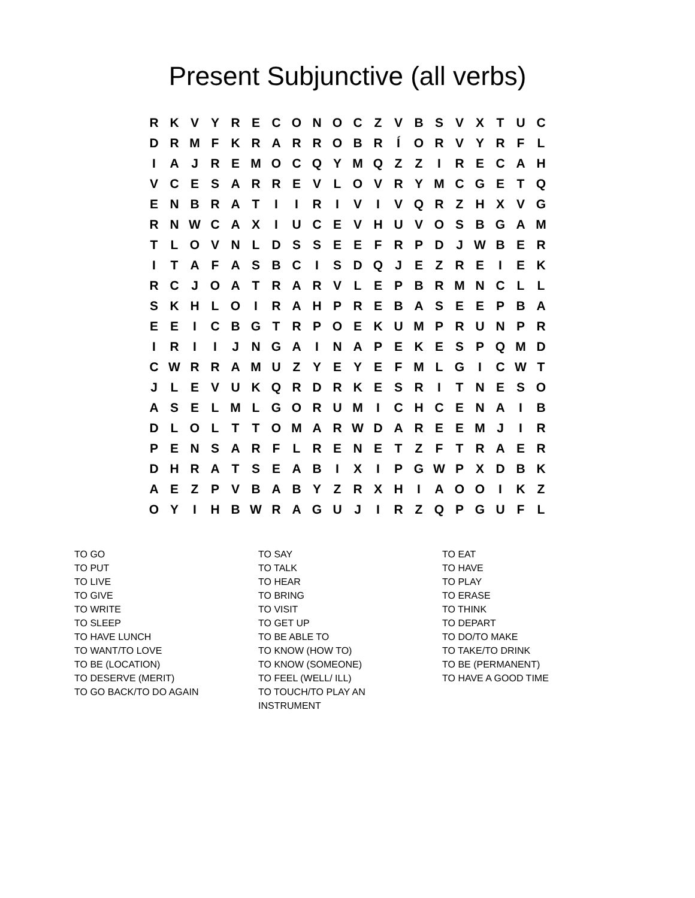Present Subjunctive (all verbs)
| R | K | V | Y | R | E | C | O | N | O | C | Z | V | B | S | V | X | T | U | C |
| D | R | M | F | K | R | A | R | R | O | B | R | Í | O | R | V | Y | R | F | L |
| I | A | J | R | E | M | O | C | Q | Y | M | Q | Z | Z | I | R | E | C | A | H |
| V | C | E | S | A | R | R | E | V | L | O | V | R | Y | M | C | G | E | T | Q |
| E | N | B | R | A | T | I | I | R | I | V | I | V | Q | R | Z | H | X | V | G |
| R | N | W | C | A | X | I | U | C | E | V | H | U | V | O | S | B | G | A | M |
| T | L | O | V | N | L | D | S | S | E | E | F | R | P | D | J | W | B | E | R |
| I | T | A | F | A | S | B | C | I | S | D | Q | J | E | Z | R | E | I | E | K |
| R | C | J | O | A | T | R | A | R | V | L | E | P | B | R | M | N | C | L | L |
| S | K | H | L | O | I | R | A | H | P | R | E | B | A | S | E | E | P | B | A |
| E | E | I | C | B | G | T | R | P | O | E | K | U | M | P | R | U | N | P | R |
| I | R | I | I | J | N | G | A | I | N | A | P | E | K | E | S | P | Q | M | D |
| C | W | R | R | A | M | U | Z | Y | E | Y | E | F | M | L | G | I | C | W | T |
| J | L | E | V | U | K | Q | R | D | R | K | E | S | R | I | T | N | E | S | O |
| A | S | E | L | M | L | G | O | R | U | M | I | C | H | C | E | N | A | I | B |
| D | L | O | L | T | T | O | M | A | R | W | D | A | R | E | E | M | J | I | R |
| P | E | N | S | A | R | F | L | R | E | N | E | T | Z | F | T | R | A | E | R |
| D | H | R | A | T | S | E | A | B | I | X | I | P | G | W | P | X | D | B | K |
| A | E | Z | P | V | B | A | B | Y | Z | R | X | H | I | A | O | O | I | K | Z |
| O | Y | I | H | B | W | R | A | G | U | J | I | R | Z | Q | P | G | U | F | L |
TO GO
TO PUT
TO LIVE
TO GIVE
TO WRITE
TO SLEEP
TO HAVE LUNCH
TO WANT/TO LOVE
TO BE (LOCATION)
TO DESERVE (MERIT)
TO GO BACK/TO DO AGAIN
TO SAY
TO TALK
TO HEAR
TO BRING
TO VISIT
TO GET UP
TO BE ABLE TO
TO KNOW (HOW TO)
TO KNOW (SOMEONE)
TO FEEL (WELL/ ILL)
TO TOUCH/TO PLAY AN
INSTRUMENT
TO EAT
TO HAVE
TO PLAY
TO ERASE
TO THINK
TO DEPART
TO DO/TO MAKE
TO TAKE/TO DRINK
TO BE (PERMANENT)
TO HAVE A GOOD TIME